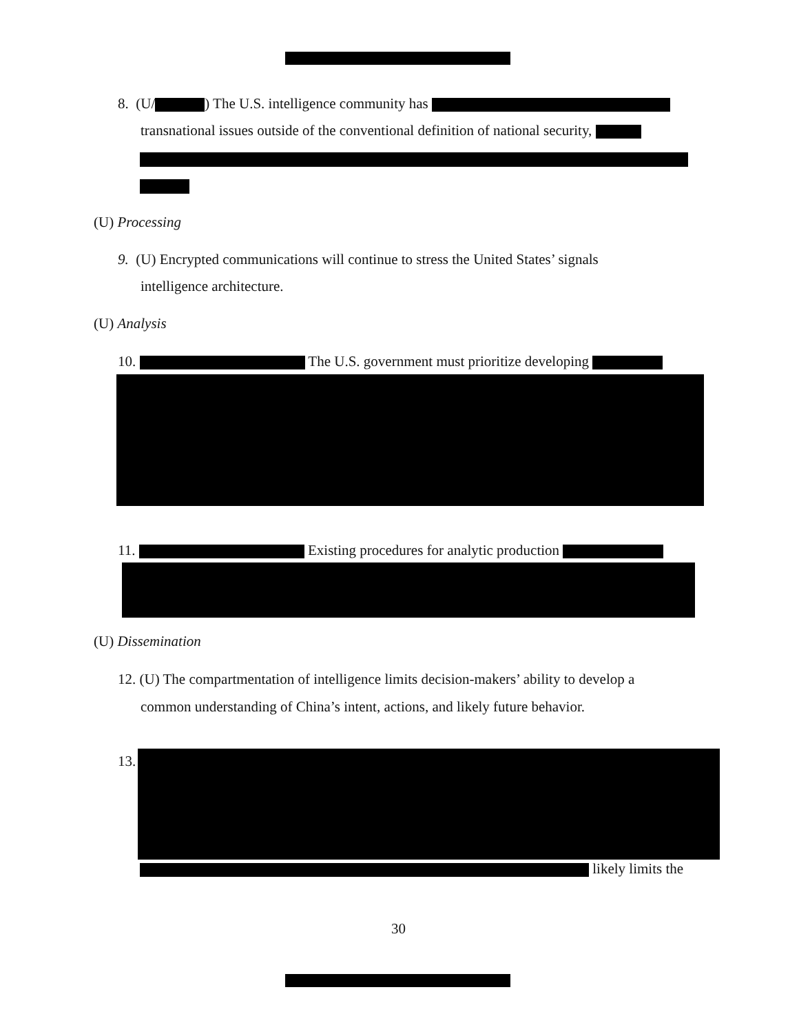8. (U/ ) The U.S. intelligence community has
transnational issues outside of the conventional definition of national security,
(U) Processing
9. (U) Encrypted communications will continue to stress the United States’ signals
intelligence architecture.
(U) Analysis
10. The U.S. government must prioritize developing
11. Existing procedures for analytic production
(U) Dissemination
12. (U) The compartmentation of intelligence limits decision-makers’ ability to develop a
common understanding of China’s intent, actions, and likely future behavior.
13.
likely limits the
30